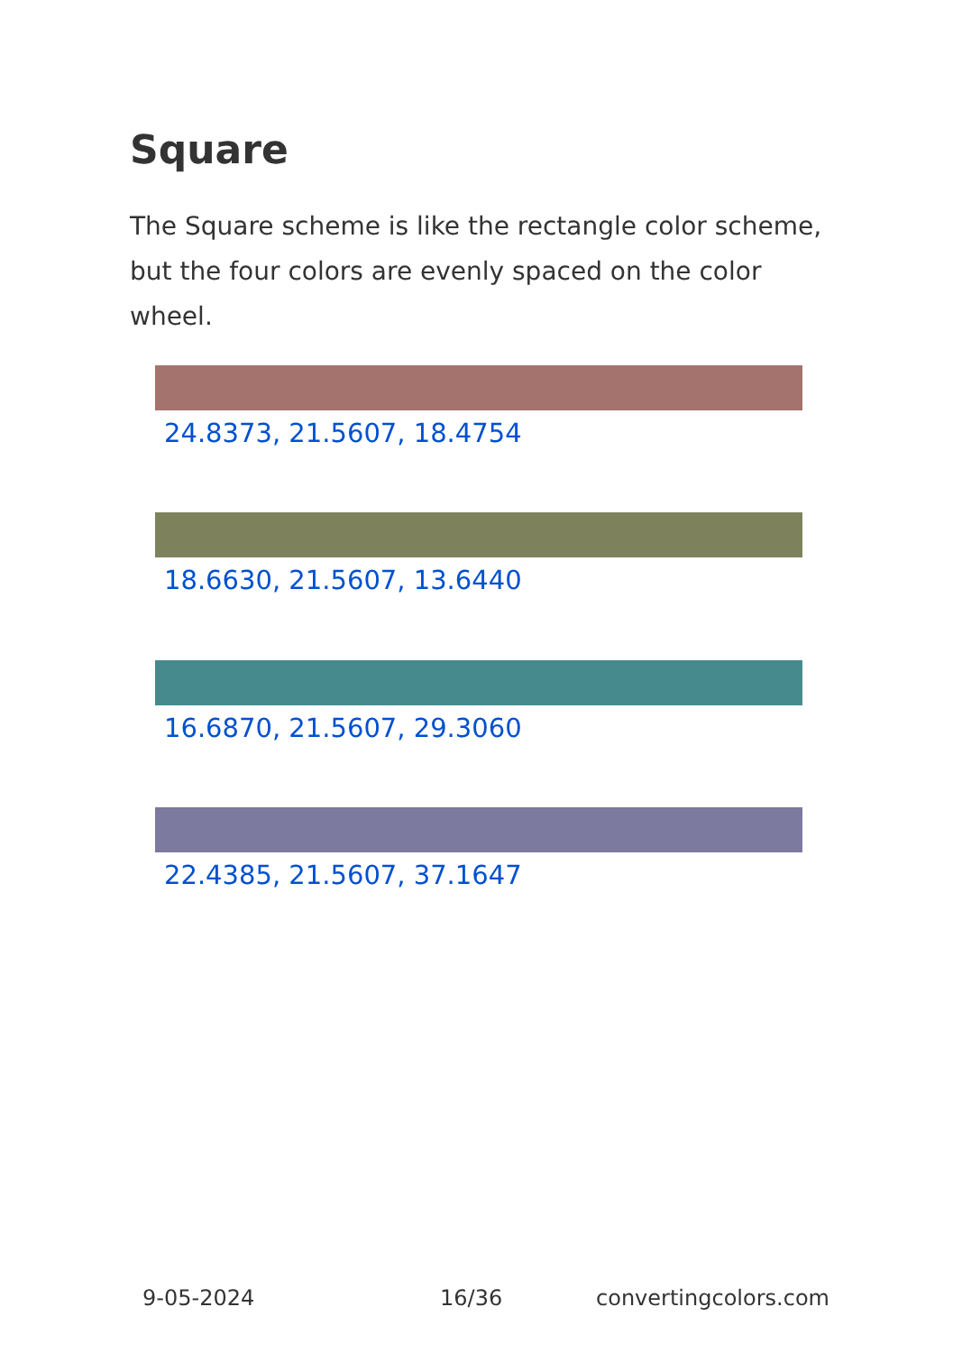Square
The Square scheme is like the rectangle color scheme, but the four colors are evenly spaced on the color wheel.
24.8373, 21.5607, 18.4754
18.6630, 21.5607, 13.6440
16.6870, 21.5607, 29.3060
22.4385, 21.5607, 37.1647
9-05-2024 16/36 convertingcolors.com